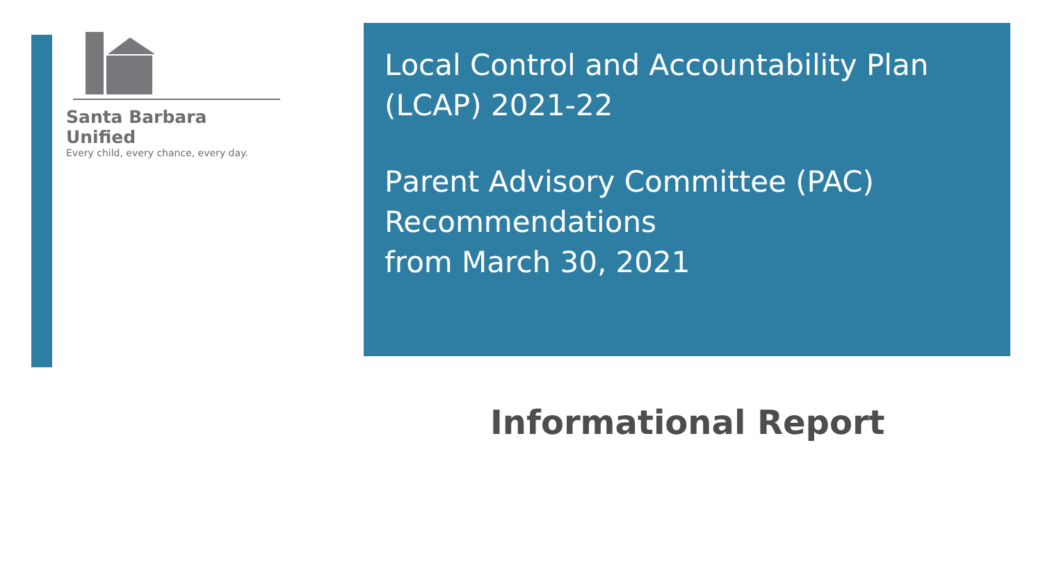Santa Barbara Unified
Every child, every chance, every day.
Local Control and Accountability Plan
(LCAP) 2021-22
Parent Advisory Committee (PAC)
Recommendations
from March 30, 2021
Informational Report